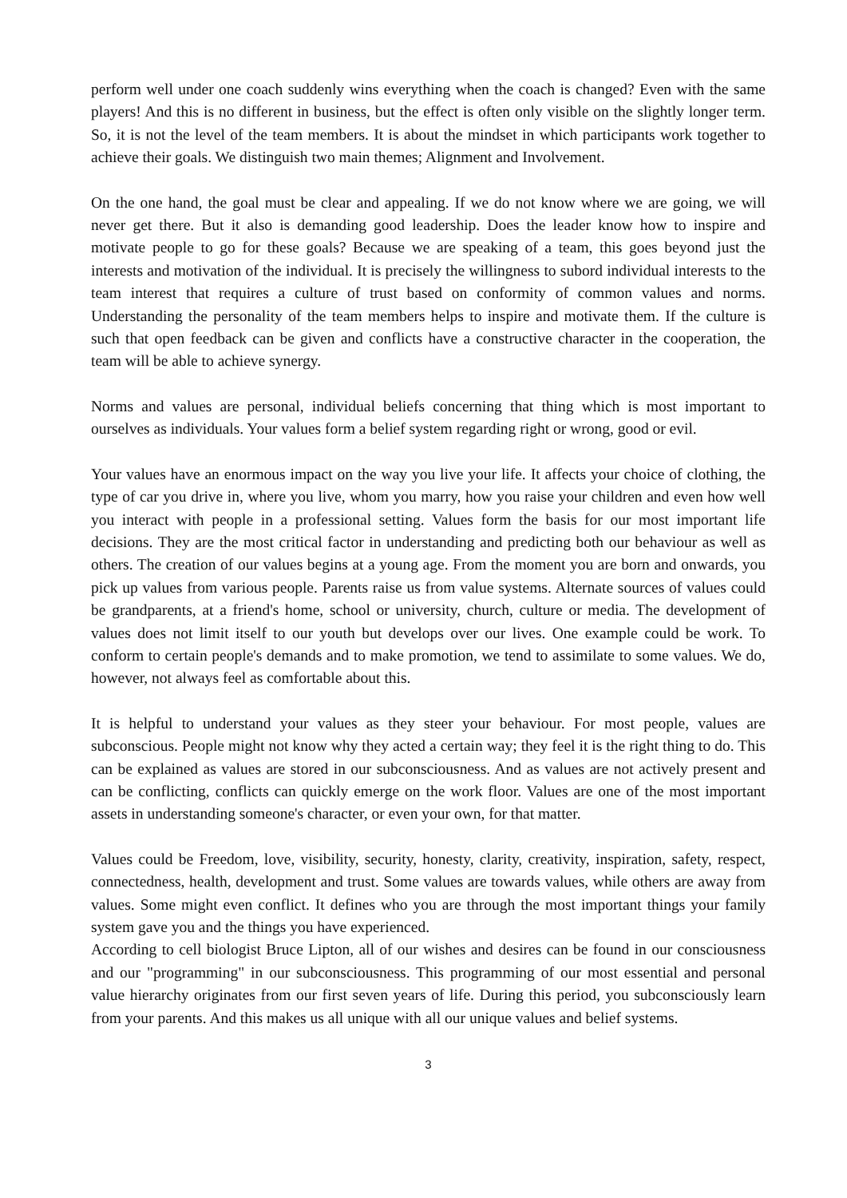perform well under one coach suddenly wins everything when the coach is changed? Even with the same players! And this is no different in business, but the effect is often only visible on the slightly longer term. So, it is not the level of the team members. It is about the mindset in which participants work together to achieve their goals. We distinguish two main themes; Alignment and Involvement.
On the one hand, the goal must be clear and appealing. If we do not know where we are going, we will never get there. But it also is demanding good leadership. Does the leader know how to inspire and motivate people to go for these goals? Because we are speaking of a team, this goes beyond just the interests and motivation of the individual. It is precisely the willingness to subord individual interests to the team interest that requires a culture of trust based on conformity of common values and norms. Understanding the personality of the team members helps to inspire and motivate them. If the culture is such that open feedback can be given and conflicts have a constructive character in the cooperation, the team will be able to achieve synergy.
Norms and values are personal, individual beliefs concerning that thing which is most important to ourselves as individuals. Your values form a belief system regarding right or wrong, good or evil.
Your values have an enormous impact on the way you live your life. It affects your choice of clothing, the type of car you drive in, where you live, whom you marry, how you raise your children and even how well you interact with people in a professional setting. Values form the basis for our most important life decisions. They are the most critical factor in understanding and predicting both our behaviour as well as others. The creation of our values begins at a young age. From the moment you are born and onwards, you pick up values from various people. Parents raise us from value systems. Alternate sources of values could be grandparents, at a friend's home, school or university, church, culture or media. The development of values does not limit itself to our youth but develops over our lives. One example could be work. To conform to certain people's demands and to make promotion, we tend to assimilate to some values. We do, however, not always feel as comfortable about this.
It is helpful to understand your values as they steer your behaviour. For most people, values are subconscious. People might not know why they acted a certain way; they feel it is the right thing to do. This can be explained as values are stored in our subconsciousness. And as values are not actively present and can be conflicting, conflicts can quickly emerge on the work floor. Values are one of the most important assets in understanding someone's character, or even your own, for that matter.
Values could be Freedom, love, visibility, security, honesty, clarity, creativity, inspiration, safety, respect, connectedness, health, development and trust. Some values are towards values, while others are away from values. Some might even conflict. It defines who you are through the most important things your family system gave you and the things you have experienced.
According to cell biologist Bruce Lipton, all of our wishes and desires can be found in our consciousness and our "programming" in our subconsciousness. This programming of our most essential and personal value hierarchy originates from our first seven years of life. During this period, you subconsciously learn from your parents. And this makes us all unique with all our unique values and belief systems.
3